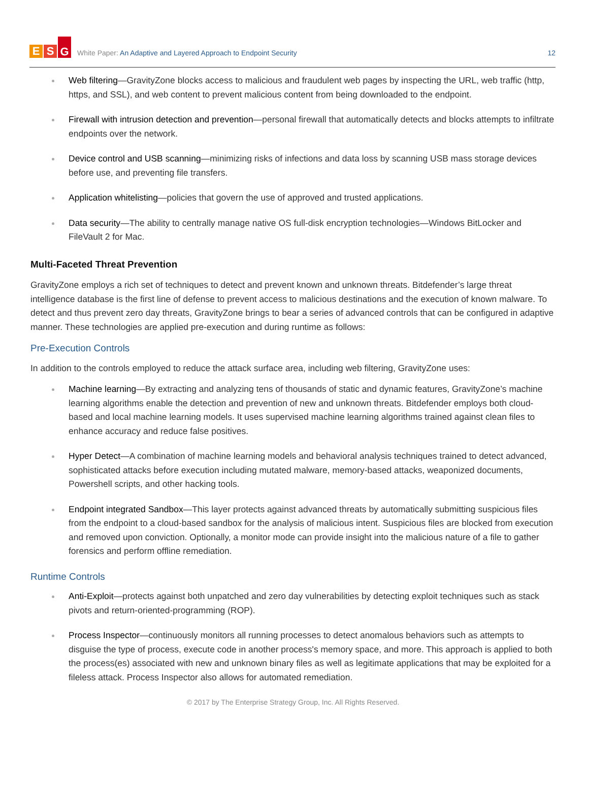E S G
White Paper: An Adaptive and Layered Approach to Endpoint Security
12
Web filtering—GravityZone blocks access to malicious and fraudulent web pages by inspecting the URL, web traffic (http, https, and SSL), and web content to prevent malicious content from being downloaded to the endpoint.
Firewall with intrusion detection and prevention—personal firewall that automatically detects and blocks attempts to infiltrate endpoints over the network.
Device control and USB scanning—minimizing risks of infections and data loss by scanning USB mass storage devices before use, and preventing file transfers.
Application whitelisting—policies that govern the use of approved and trusted applications.
Data security—The ability to centrally manage native OS full-disk encryption technologies—Windows BitLocker and FileVault 2 for Mac.
Multi-Faceted Threat Prevention
GravityZone employs a rich set of techniques to detect and prevent known and unknown threats. Bitdefender’s large threat intelligence database is the first line of defense to prevent access to malicious destinations and the execution of known malware. To detect and thus prevent zero day threats, GravityZone brings to bear a series of advanced controls that can be configured in adaptive manner. These technologies are applied pre-execution and during runtime as follows:
Pre-Execution Controls
In addition to the controls employed to reduce the attack surface area, including web filtering, GravityZone uses:
Machine learning—By extracting and analyzing tens of thousands of static and dynamic features, GravityZone’s machine learning algorithms enable the detection and prevention of new and unknown threats. Bitdefender employs both cloud-based and local machine learning models. It uses supervised machine learning algorithms trained against clean files to enhance accuracy and reduce false positives.
Hyper Detect—A combination of machine learning models and behavioral analysis techniques trained to detect advanced, sophisticated attacks before execution including mutated malware, memory-based attacks, weaponized documents, Powershell scripts, and other hacking tools.
Endpoint integrated Sandbox—This layer protects against advanced threats by automatically submitting suspicious files from the endpoint to a cloud-based sandbox for the analysis of malicious intent. Suspicious files are blocked from execution and removed upon conviction. Optionally, a monitor mode can provide insight into the malicious nature of a file to gather forensics and perform offline remediation.
Runtime Controls
Anti-Exploit—protects against both unpatched and zero day vulnerabilities by detecting exploit techniques such as stack pivots and return-oriented-programming (ROP).
Process Inspector—continuously monitors all running processes to detect anomalous behaviors such as attempts to disguise the type of process, execute code in another process's memory space, and more. This approach is applied to both the process(es) associated with new and unknown binary files as well as legitimate applications that may be exploited for a fileless attack. Process Inspector also allows for automated remediation.
© 2017 by The Enterprise Strategy Group, Inc. All Rights Reserved.